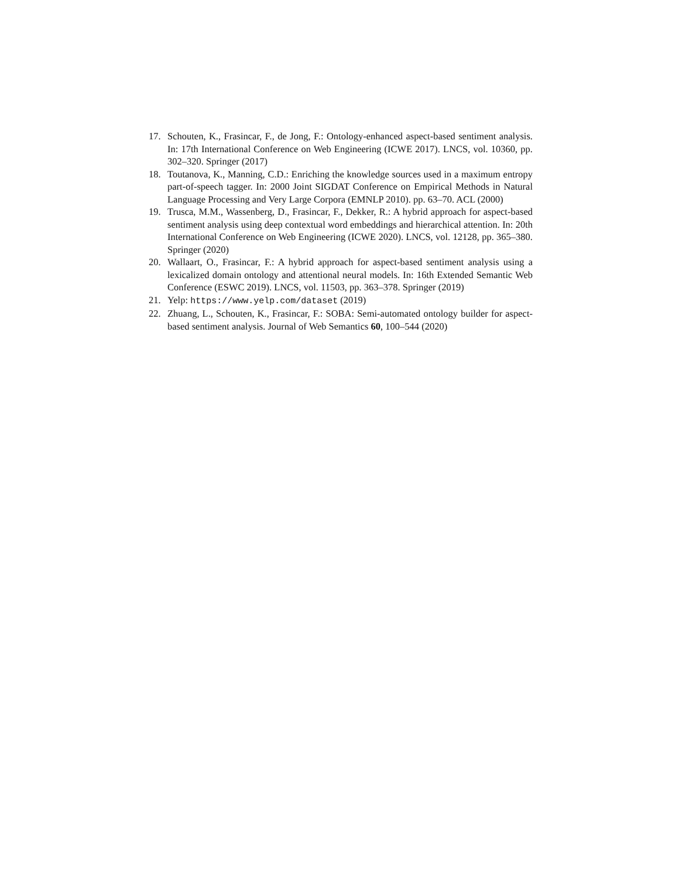17. Schouten, K., Frasincar, F., de Jong, F.: Ontology-enhanced aspect-based sentiment analysis. In: 17th International Conference on Web Engineering (ICWE 2017). LNCS, vol. 10360, pp. 302–320. Springer (2017)
18. Toutanova, K., Manning, C.D.: Enriching the knowledge sources used in a maximum entropy part-of-speech tagger. In: 2000 Joint SIGDAT Conference on Empirical Methods in Natural Language Processing and Very Large Corpora (EMNLP 2010). pp. 63–70. ACL (2000)
19. Trusca, M.M., Wassenberg, D., Frasincar, F., Dekker, R.: A hybrid approach for aspect-based sentiment analysis using deep contextual word embeddings and hierarchical attention. In: 20th International Conference on Web Engineering (ICWE 2020). LNCS, vol. 12128, pp. 365–380. Springer (2020)
20. Wallaart, O., Frasincar, F.: A hybrid approach for aspect-based sentiment analysis using a lexicalized domain ontology and attentional neural models. In: 16th Extended Semantic Web Conference (ESWC 2019). LNCS, vol. 11503, pp. 363–378. Springer (2019)
21. Yelp: https://www.yelp.com/dataset (2019)
22. Zhuang, L., Schouten, K., Frasincar, F.: SOBA: Semi-automated ontology builder for aspect-based sentiment analysis. Journal of Web Semantics 60, 100–544 (2020)